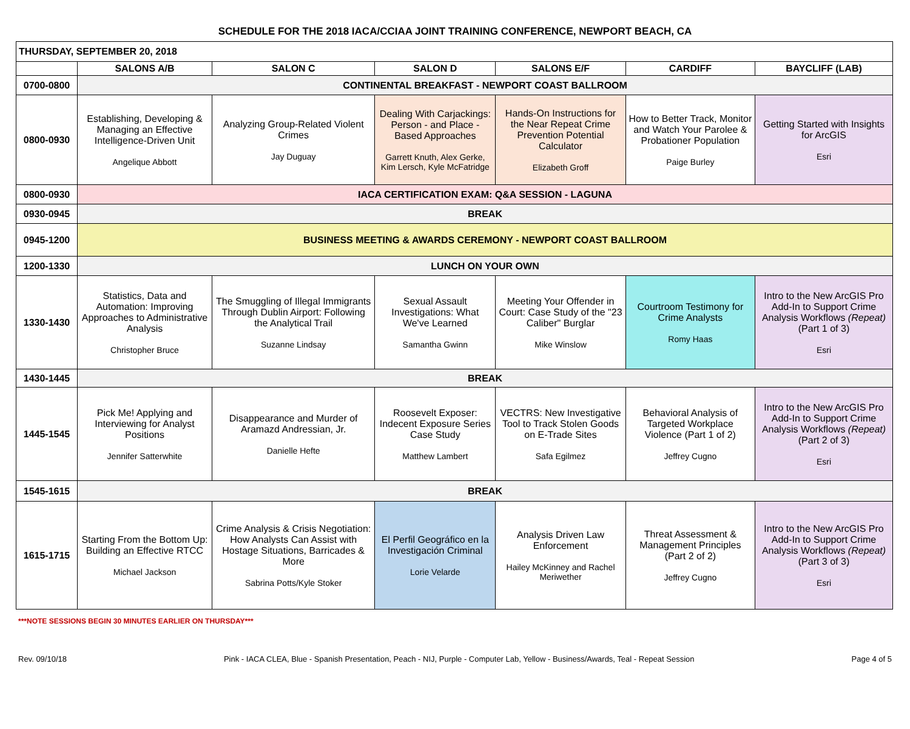SCHEDULE FOR THE 2018 IACA/CCIAA JOINT TRAINING CONFERENCE, NEWPORT BEACH, CA
| THURSDAY, SEPTEMBER 20, 2018 | | | | | | |
| --- | --- | --- | --- | --- | --- | --- |
| | SALONS A/B | SALON C | SALON D | SALONS E/F | CARDIFF | BAYCLIFF (LAB) |
| 0700-0800 | CONTINENTAL BREAKFAST - NEWPORT COAST BALLROOM | | | | | |
| 0800-0930 | Establishing, Developing & Managing an Effective Intelligence-Driven Unit Angelique Abbott | Analyzing Group-Related Violent Crimes Jay Duguay | Dealing With Carjackings: Person - and Place - Based Approaches Garrett Knuth, Alex Gerke, Kim Lersch, Kyle McFatridge | Hands-On Instructions for the Near Repeat Crime Prevention Potential Calculator Elizabeth Groff | How to Better Track, Monitor and Watch Your Parolee & Probationer Population Paige Burley | Getting Started with Insights for ArcGIS Esri |
| 0800-0930 | IACA CERTIFICATION EXAM: Q&A SESSION - LAGUNA | | | | | |
| 0930-0945 | BREAK | | | | | |
| 0945-1200 | BUSINESS MEETING & AWARDS CEREMONY - NEWPORT COAST BALLROOM | | | | | |
| 1200-1330 | LUNCH ON YOUR OWN | | | | | |
| 1330-1430 | Statistics, Data and Automation: Improving Approaches to Administrative Analysis Christopher Bruce | The Smuggling of Illegal Immigrants Through Dublin Airport: Following the Analytical Trail Suzanne Lindsay | Sexual Assault Investigations: What We've Learned Samantha Gwinn | Meeting Your Offender in Court: Case Study of the "23 Caliber" Burglar Mike Winslow | Courtroom Testimony for Crime Analysts Romy Haas | Intro to the New ArcGIS Pro Add-In to Support Crime Analysis Workflows (Repeat) (Part 1 of 3) Esri |
| 1430-1445 | BREAK | | | | | |
| 1445-1545 | Pick Me! Applying and Interviewing for Analyst Positions Jennifer Satterwhite | Disappearance and Murder of Aramazd Andressian, Jr. Danielle Hefte | Roosevelt Exposer: Indecent Exposure Series Case Study Matthew Lambert | VECTRS: New Investigative Tool to Track Stolen Goods on E-Trade Sites Safa Egilmez | Behavioral Analysis of Targeted Workplace Violence (Part 1 of 2) Jeffrey Cugno | Intro to the New ArcGIS Pro Add-In to Support Crime Analysis Workflows (Repeat) (Part 2 of 3) Esri |
| 1545-1615 | BREAK | | | | | |
| 1615-1715 | Starting From the Bottom Up: Building an Effective RTCC Michael Jackson | Crime Analysis & Crisis Negotiation: How Analysts Can Assist with Hostage Situations, Barricades & More Sabrina Potts/Kyle Stoker | El Perfil Geográfico en la Investigación Criminal Lorie Velarde | Analysis Driven Law Enforcement Hailey McKinney and Rachel Meriwether | Threat Assessment & Management Principles (Part 2 of 2) Jeffrey Cugno | Intro to the New ArcGIS Pro Add-In to Support Crime Analysis Workflows (Repeat) (Part 3 of 3) Esri |
***NOTE SESSIONS BEGIN 30 MINUTES EARLIER ON THURSDAY***
Rev. 09/10/18 Pink - IACA CLEA, Blue - Spanish Presentation, Peach - NIJ, Purple - Computer Lab, Yellow - Business/Awards, Teal - Repeat Session Page 4 of 5